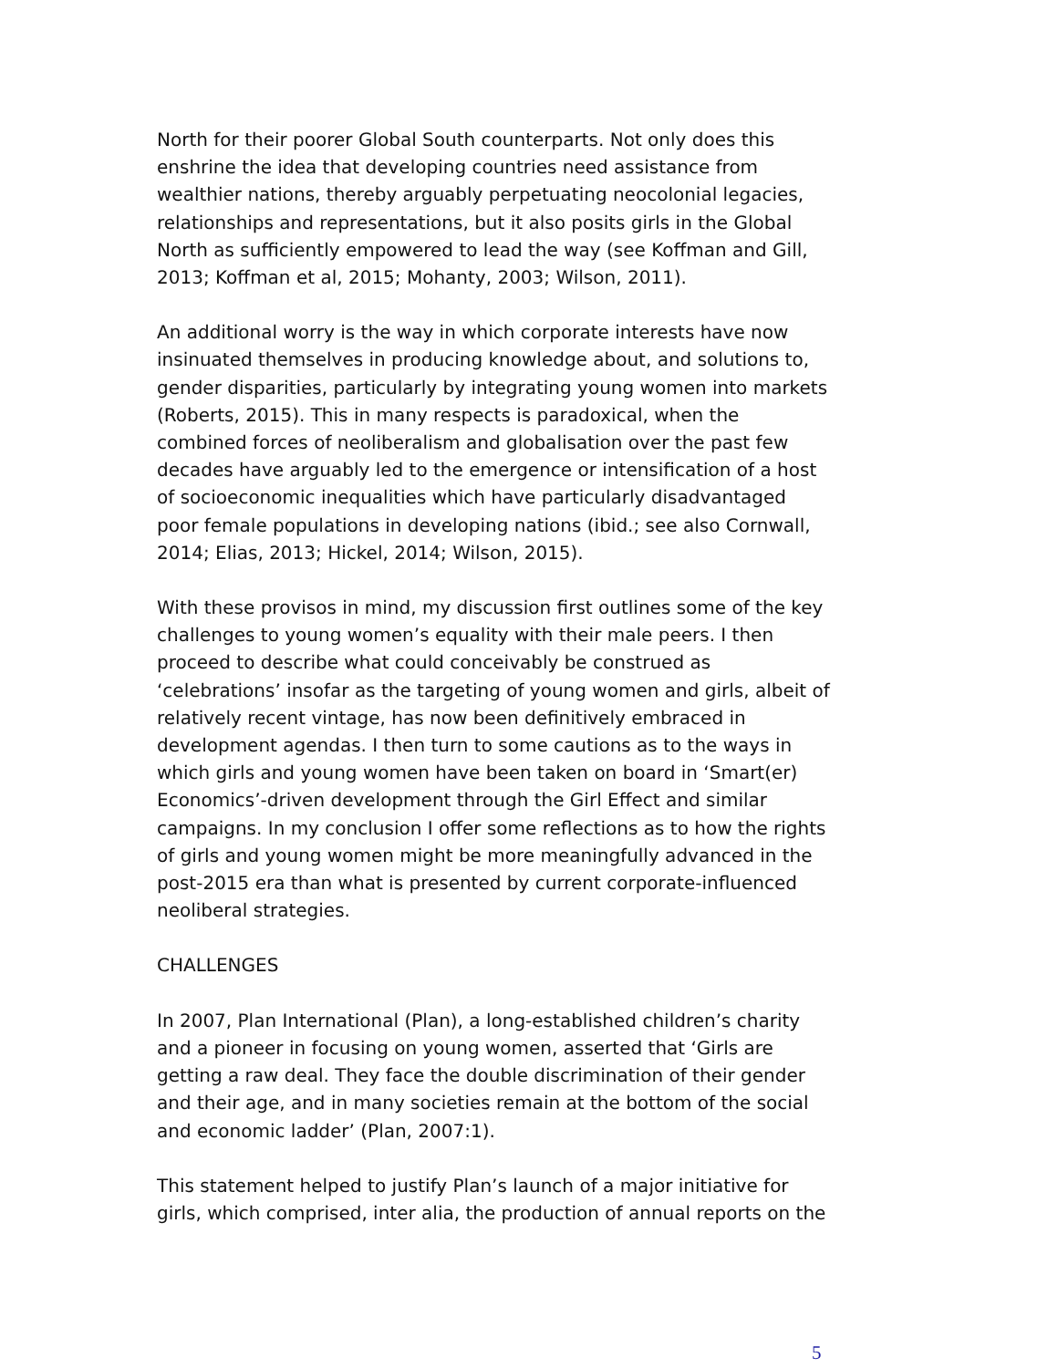North for their poorer Global South counterparts. Not only does this enshrine the idea that developing countries need assistance from wealthier nations, thereby arguably perpetuating neocolonial legacies, relationships and representations, but it also posits girls in the Global North as sufficiently empowered to lead the way (see Koffman and Gill, 2013; Koffman et al, 2015; Mohanty, 2003; Wilson, 2011).
An additional worry is the way in which corporate interests have now insinuated themselves in producing knowledge about, and solutions to, gender disparities, particularly by integrating young women into markets (Roberts, 2015). This in many respects is paradoxical, when the combined forces of neoliberalism and globalisation over the past few decades have arguably led to the emergence or intensification of a host of socioeconomic inequalities which have particularly disadvantaged poor female populations in developing nations (ibid.; see also Cornwall, 2014; Elias, 2013; Hickel, 2014; Wilson, 2015).
With these provisos in mind, my discussion first outlines some of the key challenges to young women’s equality with their male peers. I then proceed to describe what could conceivably be construed as ‘celebrations’ insofar as the targeting of young women and girls, albeit of relatively recent vintage, has now been definitively embraced in development agendas. I then turn to some cautions as to the ways in which girls and young women have been taken on board in ‘Smart(er) Economics’-driven development through the Girl Effect and similar campaigns. In my conclusion I offer some reflections as to how the rights of girls and young women might be more meaningfully advanced in the post-2015 era than what is presented by current corporate-influenced neoliberal strategies.
CHALLENGES
In 2007, Plan International (Plan), a long-established children’s charity and a pioneer in focusing on young women, asserted that ‘Girls are getting a raw deal. They face the double discrimination of their gender and their age, and in many societies remain at the bottom of the social and economic ladder’ (Plan, 2007:1).
This statement helped to justify Plan’s launch of a major initiative for girls, which comprised, inter alia, the production of annual reports on the
5